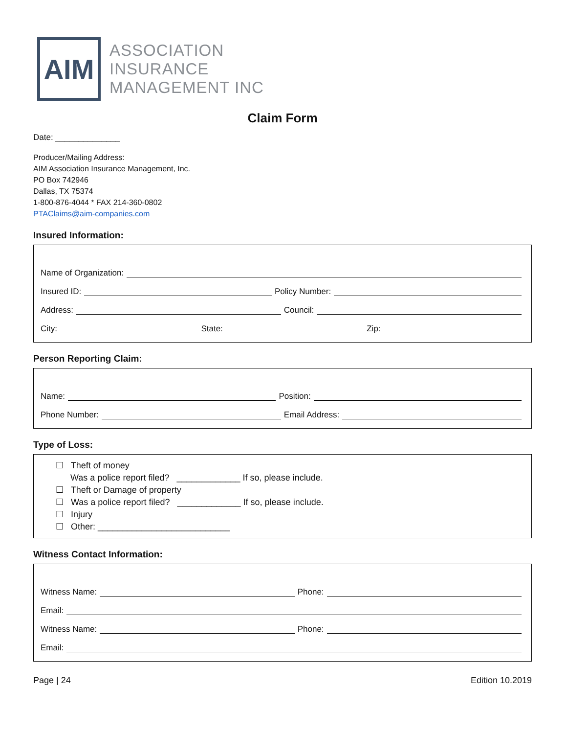AIM
ASSOCIATION
INSURANCE
MANAGEMENT INC
Claim Form
Date: ______________
Producer/Mailing Address:
AIM Association Insurance Management, Inc.
PO Box 742946
Dallas, TX 75374
1-800-876-4044 * FAX 214-360-0802
PTAClaims@aim-companies.com
Insured Information:
Name of Organization:
Insured ID: Policy Number:
Address: Council:
City: State: Zip:
Person Reporting Claim:
Name: Position:
Phone Number: Email Address:
Type of Loss:
☐ Theft of money
Was a police report filed? _____________ If so, please include.
☐ Theft or Damage of property
☐ Was a police report filed? _____________ If so, please include.
☐ Injury
☐ Other: ___________________________
Witness Contact Information:
Witness Name: Phone:
Email:
Witness Name: Phone:
Email:
Page | 24 Edition 10.2019